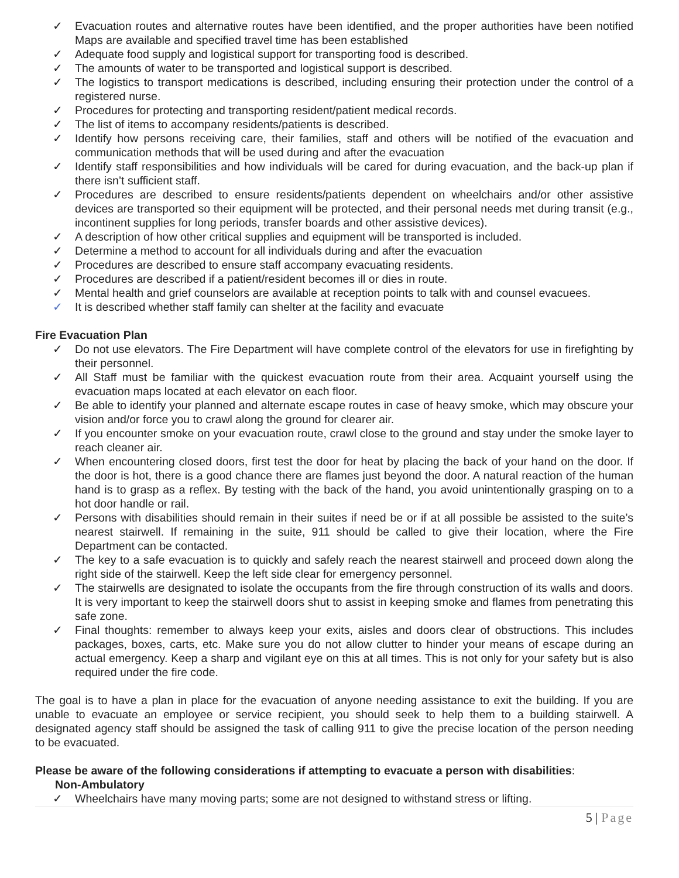✓ Evacuation routes and alternative routes have been identified, and the proper authorities have been notified Maps are available and specified travel time has been established
✓ Adequate food supply and logistical support for transporting food is described.
✓ The amounts of water to be transported and logistical support is described.
✓ The logistics to transport medications is described, including ensuring their protection under the control of a registered nurse.
✓ Procedures for protecting and transporting resident/patient medical records.
✓ The list of items to accompany residents/patients is described.
✓ Identify how persons receiving care, their families, staff and others will be notified of the evacuation and communication methods that will be used during and after the evacuation
✓ Identify staff responsibilities and how individuals will be cared for during evacuation, and the back-up plan if there isn’t sufficient staff.
✓ Procedures are described to ensure residents/patients dependent on wheelchairs and/or other assistive devices are transported so their equipment will be protected, and their personal needs met during transit (e.g., incontinent supplies for long periods, transfer boards and other assistive devices).
✓ A description of how other critical supplies and equipment will be transported is included.
✓ Determine a method to account for all individuals during and after the evacuation
✓ Procedures are described to ensure staff accompany evacuating residents.
✓ Procedures are described if a patient/resident becomes ill or dies in route.
✓ Mental health and grief counselors are available at reception points to talk with and counsel evacuees.
✓ It is described whether staff family can shelter at the facility and evacuate
Fire Evacuation Plan
✓ Do not use elevators. The Fire Department will have complete control of the elevators for use in firefighting by their personnel.
✓ All Staff must be familiar with the quickest evacuation route from their area. Acquaint yourself using the evacuation maps located at each elevator on each floor.
✓ Be able to identify your planned and alternate escape routes in case of heavy smoke, which may obscure your vision and/or force you to crawl along the ground for clearer air.
✓ If you encounter smoke on your evacuation route, crawl close to the ground and stay under the smoke layer to reach cleaner air.
✓ When encountering closed doors, first test the door for heat by placing the back of your hand on the door. If the door is hot, there is a good chance there are flames just beyond the door. A natural reaction of the human hand is to grasp as a reflex. By testing with the back of the hand, you avoid unintentionally grasping on to a hot door handle or rail.
✓ Persons with disabilities should remain in their suites if need be or if at all possible be assisted to the suite’s nearest stairwell. If remaining in the suite, 911 should be called to give their location, where the Fire Department can be contacted.
✓ The key to a safe evacuation is to quickly and safely reach the nearest stairwell and proceed down along the right side of the stairwell. Keep the left side clear for emergency personnel.
✓ The stairwells are designated to isolate the occupants from the fire through construction of its walls and doors. It is very important to keep the stairwell doors shut to assist in keeping smoke and flames from penetrating this safe zone.
✓ Final thoughts: remember to always keep your exits, aisles and doors clear of obstructions. This includes packages, boxes, carts, etc. Make sure you do not allow clutter to hinder your means of escape during an actual emergency. Keep a sharp and vigilant eye on this at all times. This is not only for your safety but is also required under the fire code.
The goal is to have a plan in place for the evacuation of anyone needing assistance to exit the building. If you are unable to evacuate an employee or service recipient, you should seek to help them to a building stairwell. A designated agency staff should be assigned the task of calling 911 to give the precise location of the person needing to be evacuated.
Please be aware of the following considerations if attempting to evacuate a person with disabilities:
Non-Ambulatory
✓ Wheelchairs have many moving parts; some are not designed to withstand stress or lifting.
5 | Page